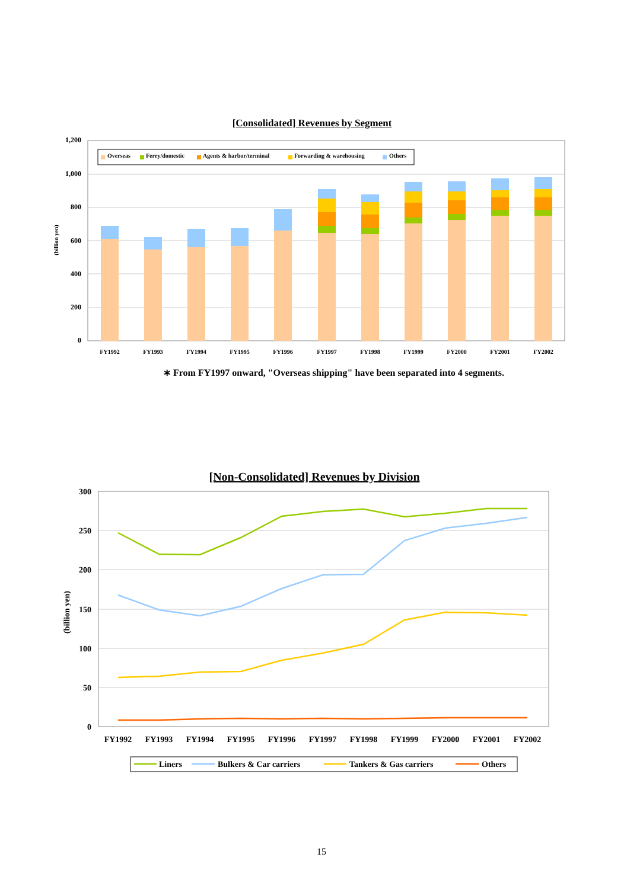[Consolidated] Revenues by Segment
1,200
1,000
800
600
400
200
0
(billion yen)
FY1992
FY1993
FY1994
FY1995
FY1996
FY1997
FY1998
FY1999
FY2000
FY2001
FY2002
Overseas
Ferry/domestic
Agents & harbor/terminal
Forwarding & warehousing
Others
∗ From FY1997 onward, "Overseas shipping" have been separated into 4 segments.
[Non-Consolidated] Revenues by Division
300
250
200
150
100
50
0
(billion yen)
FY1992
FY1993
FY1994
FY1995
FY1996
FY1997
FY1998
FY1999
FY2000
FY2001
FY2002
Liners
Bulkers & Car carriers
Tankers & Gas carriers
Others
15